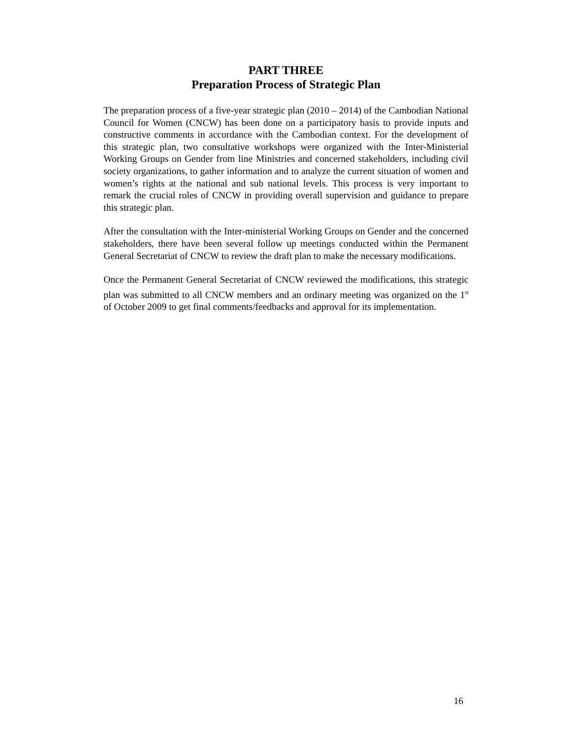PART THREE
Preparation Process of Strategic Plan
The preparation process of a five-year strategic plan (2010 – 2014) of the Cambodian National Council for Women (CNCW) has been done on a participatory basis to provide inputs and constructive comments in accordance with the Cambodian context. For the development of this strategic plan, two consultative workshops were organized with the Inter-Ministerial Working Groups on Gender from line Ministries and concerned stakeholders, including civil society organizations, to gather information and to analyze the current situation of women and women’s rights at the national and sub national levels. This process is very important to remark the crucial roles of CNCW in providing overall supervision and guidance to prepare this strategic plan.
After the consultation with the Inter-ministerial Working Groups on Gender and the concerned stakeholders, there have been several follow up meetings conducted within the Permanent General Secretariat of CNCW to review the draft plan to make the necessary modifications.
Once the Permanent General Secretariat of CNCW reviewed the modifications, this strategic plan was submitted to all CNCW members and an ordinary meeting was organized on the 1<sup>st</sup> of October 2009 to get final comments/feedbacks and approval for its implementation.
16